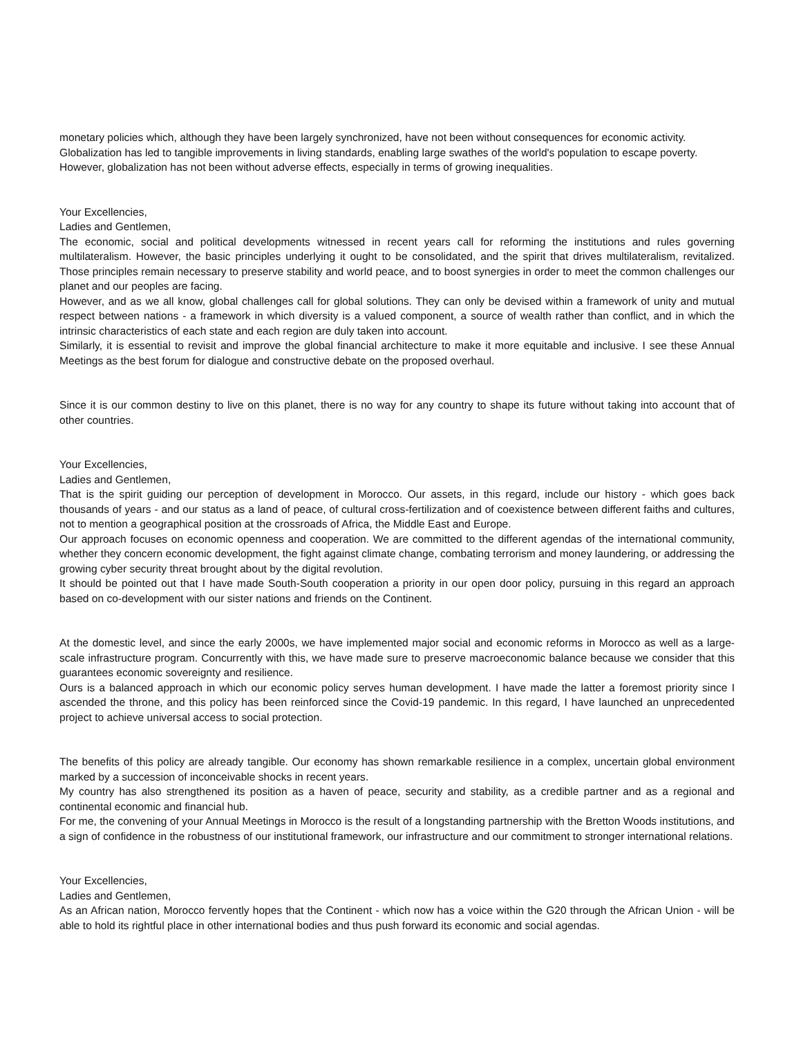monetary policies which, although they have been largely synchronized, have not been without consequences for economic activity.
Globalization has led to tangible improvements in living standards, enabling large swathes of the world's population to escape poverty.
However, globalization has not been without adverse effects, especially in terms of growing inequalities.
Your Excellencies,
Ladies and Gentlemen,
The economic, social and political developments witnessed in recent years call for reforming the institutions and rules governing multilateralism. However, the basic principles underlying it ought to be consolidated, and the spirit that drives multilateralism, revitalized. Those principles remain necessary to preserve stability and world peace, and to boost synergies in order to meet the common challenges our planet and our peoples are facing.
However, and as we all know, global challenges call for global solutions. They can only be devised within a framework of unity and mutual respect between nations - a framework in which diversity is a valued component, a source of wealth rather than conflict, and in which the intrinsic characteristics of each state and each region are duly taken into account.
Similarly, it is essential to revisit and improve the global financial architecture to make it more equitable and inclusive. I see these Annual Meetings as the best forum for dialogue and constructive debate on the proposed overhaul.
Since it is our common destiny to live on this planet, there is no way for any country to shape its future without taking into account that of other countries.
Your Excellencies,
Ladies and Gentlemen,
That is the spirit guiding our perception of development in Morocco. Our assets, in this regard, include our history - which goes back thousands of years - and our status as a land of peace, of cultural cross-fertilization and of coexistence between different faiths and cultures, not to mention a geographical position at the crossroads of Africa, the Middle East and Europe.
Our approach focuses on economic openness and cooperation. We are committed to the different agendas of the international community, whether they concern economic development, the fight against climate change, combating terrorism and money laundering, or addressing the growing cyber security threat brought about by the digital revolution.
It should be pointed out that I have made South-South cooperation a priority in our open door policy, pursuing in this regard an approach based on co-development with our sister nations and friends on the Continent.
At the domestic level, and since the early 2000s, we have implemented major social and economic reforms in Morocco as well as a large-scale infrastructure program. Concurrently with this, we have made sure to preserve macroeconomic balance because we consider that this guarantees economic sovereignty and resilience.
Ours is a balanced approach in which our economic policy serves human development. I have made the latter a foremost priority since I ascended the throne, and this policy has been reinforced since the Covid-19 pandemic. In this regard, I have launched an unprecedented project to achieve universal access to social protection.
The benefits of this policy are already tangible. Our economy has shown remarkable resilience in a complex, uncertain global environment marked by a succession of inconceivable shocks in recent years.
My country has also strengthened its position as a haven of peace, security and stability, as a credible partner and as a regional and continental economic and financial hub.
For me, the convening of your Annual Meetings in Morocco is the result of a longstanding partnership with the Bretton Woods institutions, and a sign of confidence in the robustness of our institutional framework, our infrastructure and our commitment to stronger international relations.
Your Excellencies,
Ladies and Gentlemen,
As an African nation, Morocco fervently hopes that the Continent - which now has a voice within the G20 through the African Union - will be able to hold its rightful place in other international bodies and thus push forward its economic and social agendas.